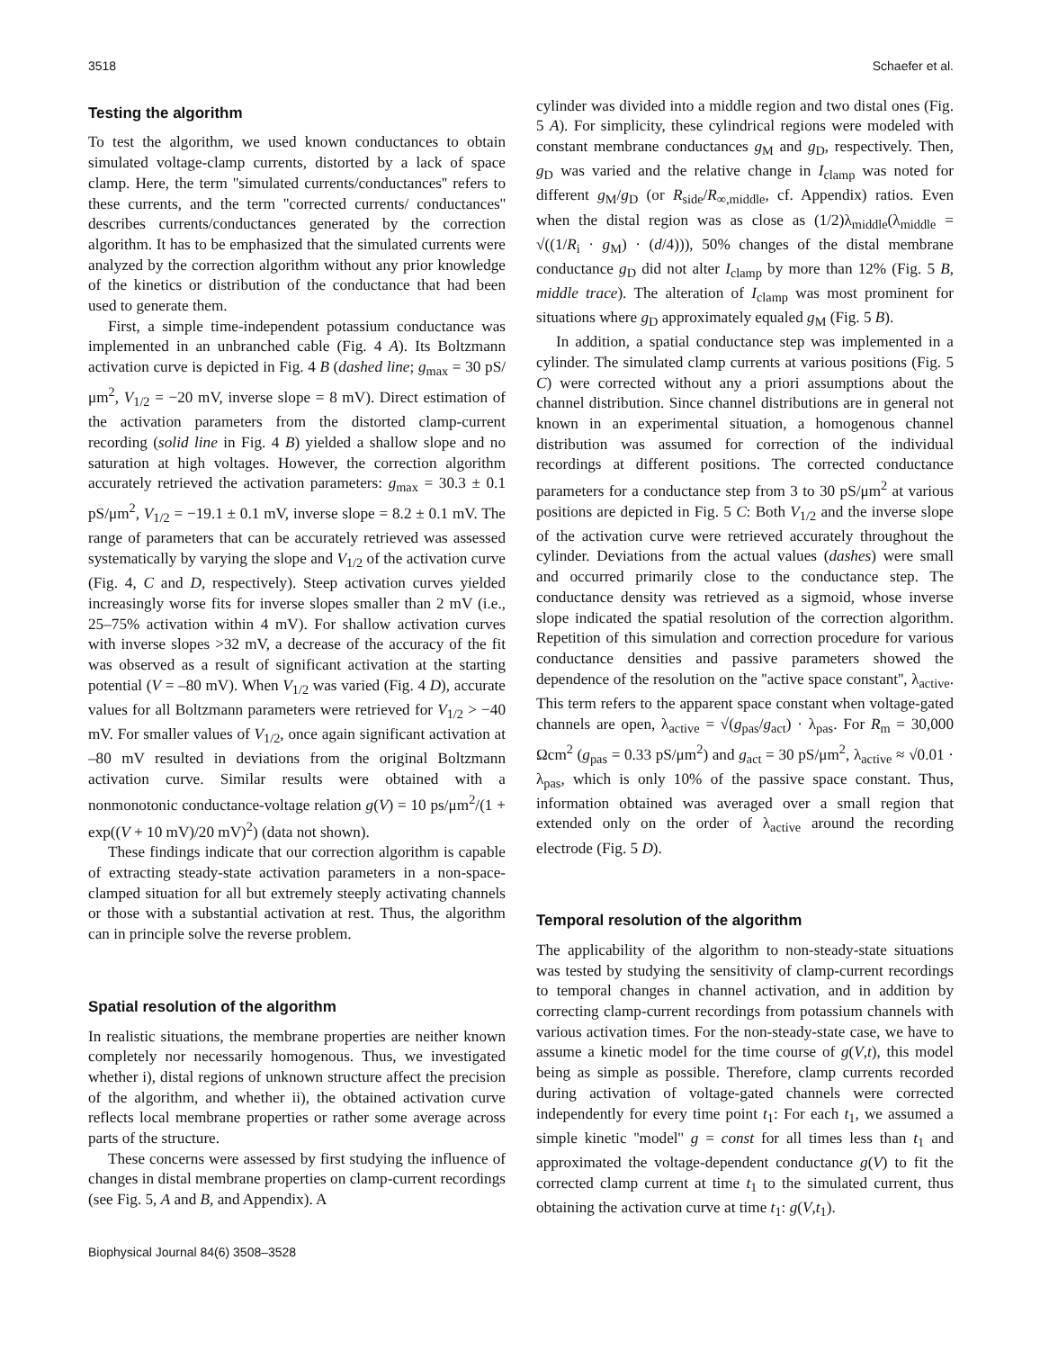3518 Schaefer et al.
Testing the algorithm
To test the algorithm, we used known conductances to obtain simulated voltage-clamp currents, distorted by a lack of space clamp. Here, the term ''simulated currents/conductances'' refers to these currents, and the term ''corrected currents/ conductances'' describes currents/conductances generated by the correction algorithm. It has to be emphasized that the simulated currents were analyzed by the correction algorithm without any prior knowledge of the kinetics or distribution of the conductance that had been used to generate them.
First, a simple time-independent potassium conductance was implemented in an unbranched cable (Fig. 4 A). Its Boltzmann activation curve is depicted in Fig. 4 B (dashed line; g<sub>max</sub> = 30 pS/μm<sup>2</sup>, V<sub>1/2</sub> = −20 mV, inverse slope = 8 mV). Direct estimation of the activation parameters from the distorted clamp-current recording (solid line in Fig. 4 B) yielded a shallow slope and no saturation at high voltages. However, the correction algorithm accurately retrieved the activation parameters: g<sub>max</sub> = 30.3 ± 0.1 pS/μm<sup>2</sup>, V<sub>1/2</sub> = −19.1 ± 0.1 mV, inverse slope = 8.2 ± 0.1 mV. The range of parameters that can be accurately retrieved was assessed systematically by varying the slope and V<sub>1/2</sub> of the activation curve (Fig. 4, C and D, respectively). Steep activation curves yielded increasingly worse fits for inverse slopes smaller than 2 mV (i.e., 25–75% activation within 4 mV). For shallow activation curves with inverse slopes >32 mV, a decrease of the accuracy of the fit was observed as a result of significant activation at the starting potential (V = –80 mV). When V<sub>1/2</sub> was varied (Fig. 4 D), accurate values for all Boltzmann parameters were retrieved for V<sub>1/2</sub> > −40 mV. For smaller values of V<sub>1/2</sub>, once again significant activation at –80 mV resulted in deviations from the original Boltzmann activation curve. Similar results were obtained with a nonmonotonic conductance-voltage relation g(V) = 10 ps/μm<sup>2</sup>/(1 + exp((V + 10 mV)/20 mV)<sup>2</sup>) (data not shown).
These findings indicate that our correction algorithm is capable of extracting steady-state activation parameters in a non-space-clamped situation for all but extremely steeply activating channels or those with a substantial activation at rest. Thus, the algorithm can in principle solve the reverse problem.
Spatial resolution of the algorithm
In realistic situations, the membrane properties are neither known completely nor necessarily homogenous. Thus, we investigated whether i), distal regions of unknown structure affect the precision of the algorithm, and whether ii), the obtained activation curve reflects local membrane properties or rather some average across parts of the structure.
These concerns were assessed by first studying the influence of changes in distal membrane properties on clamp-current recordings (see Fig. 5, A and B, and Appendix). A
cylinder was divided into a middle region and two distal ones (Fig. 5 A). For simplicity, these cylindrical regions were modeled with constant membrane conductances g<sub>M</sub> and g<sub>D</sub>, respectively. Then, g<sub>D</sub> was varied and the relative change in I<sub>clamp</sub> was noted for different g<sub>M</sub>/g<sub>D</sub> (or R<sub>side</sub>/R<sub>∞,middle</sub>, cf. Appendix) ratios. Even when the distal region was as close as (1/2)λ<sub>middle</sub>(λ<sub>middle</sub> = √((1/R<sub>i</sub> · g<sub>M</sub>) · (d/4))), 50% changes of the distal membrane conductance g<sub>D</sub> did not alter I<sub>clamp</sub> by more than 12% (Fig. 5 B, middle trace). The alteration of I<sub>clamp</sub> was most prominent for situations where g<sub>D</sub> approximately equaled g<sub>M</sub> (Fig. 5 B).
In addition, a spatial conductance step was implemented in a cylinder. The simulated clamp currents at various positions (Fig. 5 C) were corrected without any a priori assumptions about the channel distribution. Since channel distributions are in general not known in an experimental situation, a homogenous channel distribution was assumed for correction of the individual recordings at different positions. The corrected conductance parameters for a conductance step from 3 to 30 pS/μm<sup>2</sup> at various positions are depicted in Fig. 5 C: Both V<sub>1/2</sub> and the inverse slope of the activation curve were retrieved accurately throughout the cylinder. Deviations from the actual values (dashes) were small and occurred primarily close to the conductance step. The conductance density was retrieved as a sigmoid, whose inverse slope indicated the spatial resolution of the correction algorithm. Repetition of this simulation and correction procedure for various conductance densities and passive parameters showed the dependence of the resolution on the ''active space constant'', λ<sub>active</sub>. This term refers to the apparent space constant when voltage-gated channels are open, λ<sub>active</sub> = √(g<sub>pas</sub>/g<sub>act</sub>) · λ<sub>pas</sub>. For R<sub>m</sub> = 30,000 Ωcm<sup>2</sup> (g<sub>pas</sub> = 0.33 pS/μm<sup>2</sup>) and g<sub>act</sub> = 30 pS/μm<sup>2</sup>, λ<sub>active</sub> ≈ √0.01 · λ<sub>pas</sub>, which is only 10% of the passive space constant. Thus, information obtained was averaged over a small region that extended only on the order of λ<sub>active</sub> around the recording electrode (Fig. 5 D).
Temporal resolution of the algorithm
The applicability of the algorithm to non-steady-state situations was tested by studying the sensitivity of clamp-current recordings to temporal changes in channel activation, and in addition by correcting clamp-current recordings from potassium channels with various activation times. For the non-steady-state case, we have to assume a kinetic model for the time course of g(V,t), this model being as simple as possible. Therefore, clamp currents recorded during activation of voltage-gated channels were corrected independently for every time point t<sub>1</sub>: For each t<sub>1</sub>, we assumed a simple kinetic ''model'' g = const for all times less than t<sub>1</sub> and approximated the voltage-dependent conductance g(V) to fit the corrected clamp current at time t<sub>1</sub> to the simulated current, thus obtaining the activation curve at time t<sub>1</sub>: g(V,t<sub>1</sub>).
Biophysical Journal 84(6) 3508–3528